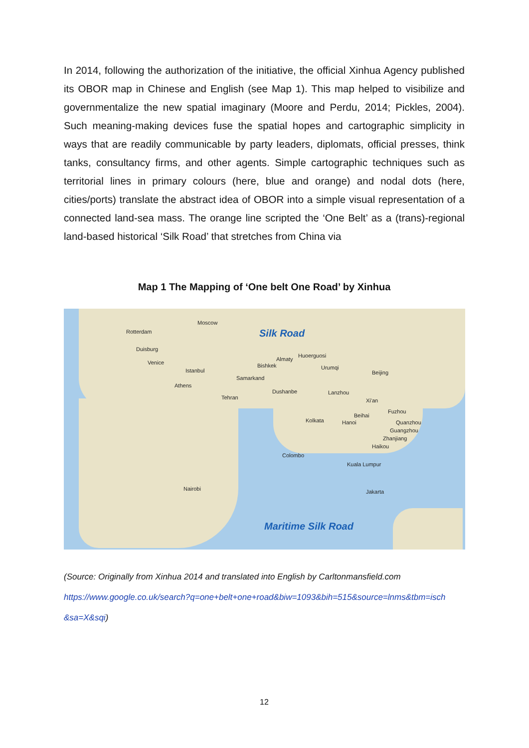In 2014, following the authorization of the initiative, the official Xinhua Agency published its OBOR map in Chinese and English (see Map 1). This map helped to visibilize and governmentalize the new spatial imaginary (Moore and Perdu, 2014; Pickles, 2004). Such meaning-making devices fuse the spatial hopes and cartographic simplicity in ways that are readily communicable by party leaders, diplomats, official presses, think tanks, consultancy firms, and other agents. Simple cartographic techniques such as territorial lines in primary colours (here, blue and orange) and nodal dots (here, cities/ports) translate the abstract idea of OBOR into a simple visual representation of a connected land-sea mass. The orange line scripted the ‘One Belt’ as a (trans)-regional land-based historical ‘Silk Road’ that stretches from China via
Map 1 The Mapping of ‘One belt One Road’ by Xinhua
Moscow
Silk Road Rotterdam
Duisburg
Venice
Istanbul
Athens
Huoerguosi
Almaty
Bishkek Urumqi
Samarkand
Beijing
Dushanbe
Tehran
Lanzhou
Xi'an
Fuzhou
Beihai
Kolkata Hanoi Quanzhou
Guangzhou
Zhanjiang
Haikou
Colombo
Kuala Lumpur
Nairobi Jakarta
Maritime Silk Road
(Source: Originally from Xinhua 2014 and translated into English by Carltonmansfield.com
https://www.google.co.uk/search?q=one+belt+one+road&biw=1093&bih=515&source=lnms&tbm=isch
&sa=X&sqi)
12